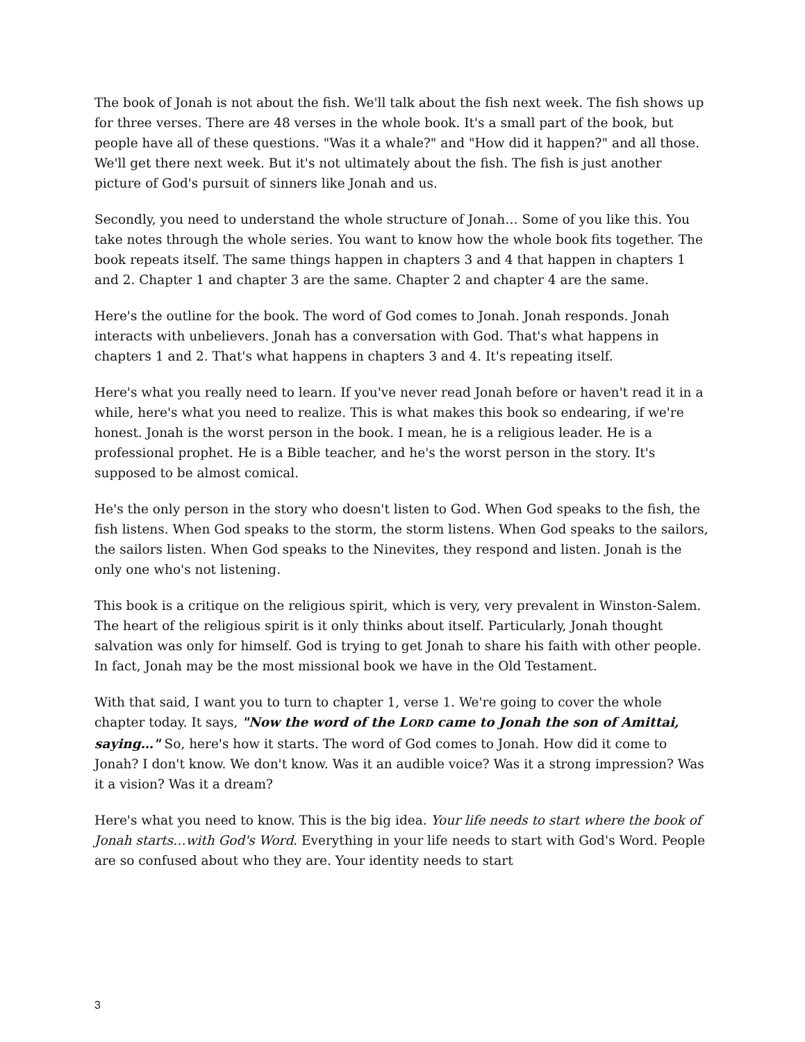The book of Jonah is not about the fish. We'll talk about the fish next week. The fish shows up for three verses. There are 48 verses in the whole book. It's a small part of the book, but people have all of these questions. "Was it a whale?" and "How did it happen?" and all those. We'll get there next week. But it's not ultimately about the fish. The fish is just another picture of God's pursuit of sinners like Jonah and us.
Secondly, you need to understand the whole structure of Jonah… Some of you like this. You take notes through the whole series. You want to know how the whole book fits together. The book repeats itself. The same things happen in chapters 3 and 4 that happen in chapters 1 and 2. Chapter 1 and chapter 3 are the same. Chapter 2 and chapter 4 are the same.
Here's the outline for the book. The word of God comes to Jonah. Jonah responds. Jonah interacts with unbelievers. Jonah has a conversation with God. That's what happens in chapters 1 and 2. That's what happens in chapters 3 and 4. It's repeating itself.
Here's what you really need to learn. If you've never read Jonah before or haven't read it in a while, here's what you need to realize. This is what makes this book so endearing, if we're honest. Jonah is the worst person in the book. I mean, he is a religious leader. He is a professional prophet. He is a Bible teacher, and he's the worst person in the story. It's supposed to be almost comical.
He's the only person in the story who doesn't listen to God. When God speaks to the fish, the fish listens. When God speaks to the storm, the storm listens. When God speaks to the sailors, the sailors listen. When God speaks to the Ninevites, they respond and listen. Jonah is the only one who's not listening.
This book is a critique on the religious spirit, which is very, very prevalent in Winston-Salem. The heart of the religious spirit is it only thinks about itself. Particularly, Jonah thought salvation was only for himself. God is trying to get Jonah to share his faith with other people. In fact, Jonah may be the most missional book we have in the Old Testament.
With that said, I want you to turn to chapter 1, verse 1. We're going to cover the whole chapter today. It says, "Now the word of the LORD came to Jonah the son of Amittai, saying…" So, here's how it starts. The word of God comes to Jonah. How did it come to Jonah? I don't know. We don't know. Was it an audible voice? Was it a strong impression? Was it a vision? Was it a dream?
Here's what you need to know. This is the big idea. Your life needs to start where the book of Jonah starts…with God's Word. Everything in your life needs to start with God's Word. People are so confused about who they are. Your identity needs to start
3